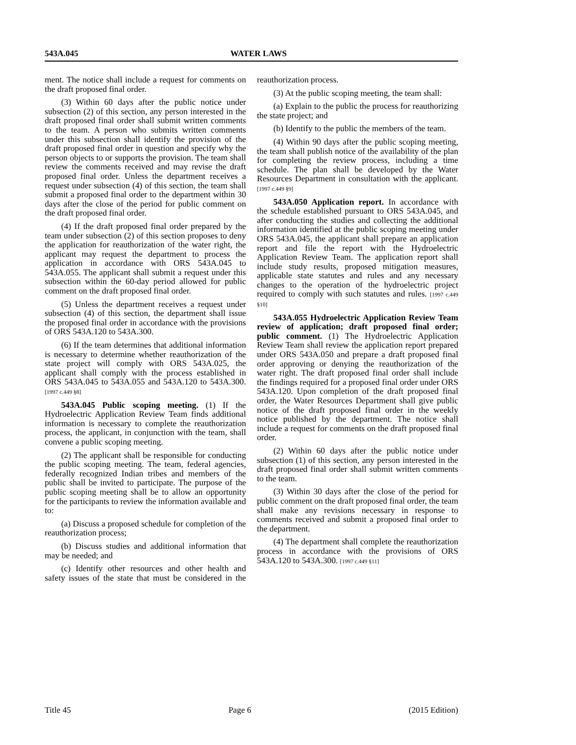543A.045 WATER LAWS
ment. The notice shall include a request for comments on the draft proposed final order.
(3) Within 60 days after the public notice under subsection (2) of this section, any person interested in the draft proposed final order shall submit written comments to the team. A person who submits written comments under this subsection shall identify the provision of the draft proposed final order in question and specify why the person objects to or supports the provision. The team shall review the comments received and may revise the draft proposed final order. Unless the department receives a request under subsection (4) of this section, the team shall submit a proposed final order to the department within 30 days after the close of the period for public comment on the draft proposed final order.
(4) If the draft proposed final order prepared by the team under subsection (2) of this section proposes to deny the application for reauthorization of the water right, the applicant may request the department to process the application in accordance with ORS 543A.045 to 543A.055. The applicant shall submit a request under this subsection within the 60-day period allowed for public comment on the draft proposed final order.
(5) Unless the department receives a request under subsection (4) of this section, the department shall issue the proposed final order in accordance with the provisions of ORS 543A.120 to 543A.300.
(6) If the team determines that additional information is necessary to determine whether reauthorization of the state project will comply with ORS 543A.025, the applicant shall comply with the process established in ORS 543A.045 to 543A.055 and 543A.120 to 543A.300. [1997 c.449 §8]
543A.045 Public scoping meeting. (1) If the Hydroelectric Application Review Team finds additional information is necessary to complete the reauthorization process, the applicant, in conjunction with the team, shall convene a public scoping meeting.
(2) The applicant shall be responsible for conducting the public scoping meeting. The team, federal agencies, federally recognized Indian tribes and members of the public shall be invited to participate. The purpose of the public scoping meeting shall be to allow an opportunity for the participants to review the information available and to:
(a) Discuss a proposed schedule for completion of the reauthorization process;
(b) Discuss studies and additional information that may be needed; and
(c) Identify other resources and other health and safety issues of the state that must be considered in the reauthorization process.
(3) At the public scoping meeting, the team shall:
(a) Explain to the public the process for reauthorizing the state project; and
(b) Identify to the public the members of the team.
(4) Within 90 days after the public scoping meeting, the team shall publish notice of the availability of the plan for completing the review process, including a time schedule. The plan shall be developed by the Water Resources Department in consultation with the applicant. [1997 c.449 §9]
543A.050 Application report. In accordance with the schedule established pursuant to ORS 543A.045, and after conducting the studies and collecting the additional information identified at the public scoping meeting under ORS 543A.045, the applicant shall prepare an application report and file the report with the Hydroelectric Application Review Team. The application report shall include study results, proposed mitigation measures, applicable state statutes and rules and any necessary changes to the operation of the hydroelectric project required to comply with such statutes and rules. [1997 c.449 §10]
543A.055 Hydroelectric Application Review Team review of application; draft proposed final order; public comment. (1) The Hydroelectric Application Review Team shall review the application report prepared under ORS 543A.050 and prepare a draft proposed final order approving or denying the reauthorization of the water right. The draft proposed final order shall include the findings required for a proposed final order under ORS 543A.120. Upon completion of the draft proposed final order, the Water Resources Department shall give public notice of the draft proposed final order in the weekly notice published by the department. The notice shall include a request for comments on the draft proposed final order.
(2) Within 60 days after the public notice under subsection (1) of this section, any person interested in the draft proposed final order shall submit written comments to the team.
(3) Within 30 days after the close of the period for public comment on the draft proposed final order, the team shall make any revisions necessary in response to comments received and submit a proposed final order to the department.
(4) The department shall complete the reauthorization process in accordance with the provisions of ORS 543A.120 to 543A.300. [1997 c.449 §11]
Title 45 Page 6 (2015 Edition)